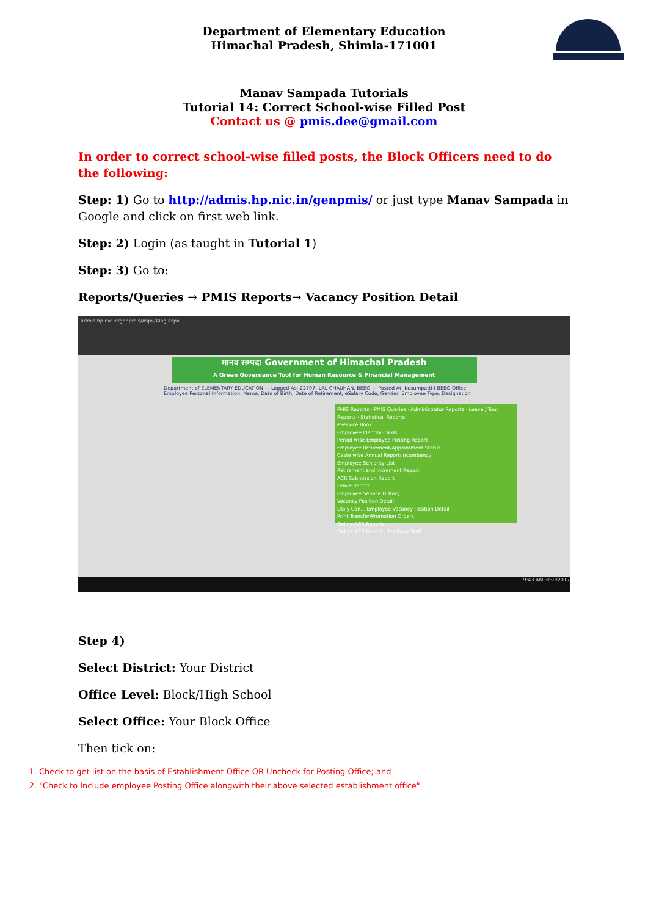Department of Elementary Education
Himachal Pradesh, Shimla-171001
Manav Sampada Tutorials
Tutorial 14: Correct School-wise Filled Post
Contact us @ pmis.dee@gmail.com
In order to correct school-wise filled posts, the Block Officers need to do the following:
Step: 1) Go to http://admis.hp.nic.in/genpmis/ or just type Manav Sampada in Google and click on first web link.
Step: 2) Login (as taught in Tutorial 1)
Step: 3) Go to:
Reports/Queries → PMIS Reports→ Vacancy Position Detail
admis.hp.nic.in/genpmis/Aspx/Alog.aspx
मानव सम्पदा Government of Himachal Pradesh
A Green Governance Tool for Human Resource & Financial Management
Department of ELEMENTARY EDUCATION — Logged As: 22707- LAL CHAUHAN, BEEO — Posted At: Kusumpatti-I BEEO Office
Employee Personal Information: Name, Date of Birth, Date of Retirement, eSalary Code, Gender, Employee Type, Designation
PMIS Reports · PMIS Queries · Administrator Reports · Leave / Tour Reports · Statistical Reports
eService Book
Employee Identity Cards
Period wise Employee Posting Report
Employee Retirement/Appointment Status
Caste wise Annual Report/Incumbency
Employee Seniority List
Retirement and Increment Report
ACR Submission Report
Leave Report
Employee Service History
Vacancy Position Detail
Daily Con... Employee Vacancy Position Detail
Print Transfer/Promotion Orders
Online ACR Reports
Online ACR Report - Teaching Staff
9:43 AM 3/30/2017
Step 4)
Select District: Your District
Office Level: Block/High School
Select Office: Your Block Office
Then tick on:
1. Check to get list on the basis of Establishment Office OR Uncheck for Posting Office; and
2. "Check to Include employee Posting Office alongwith their above selected establishment office"